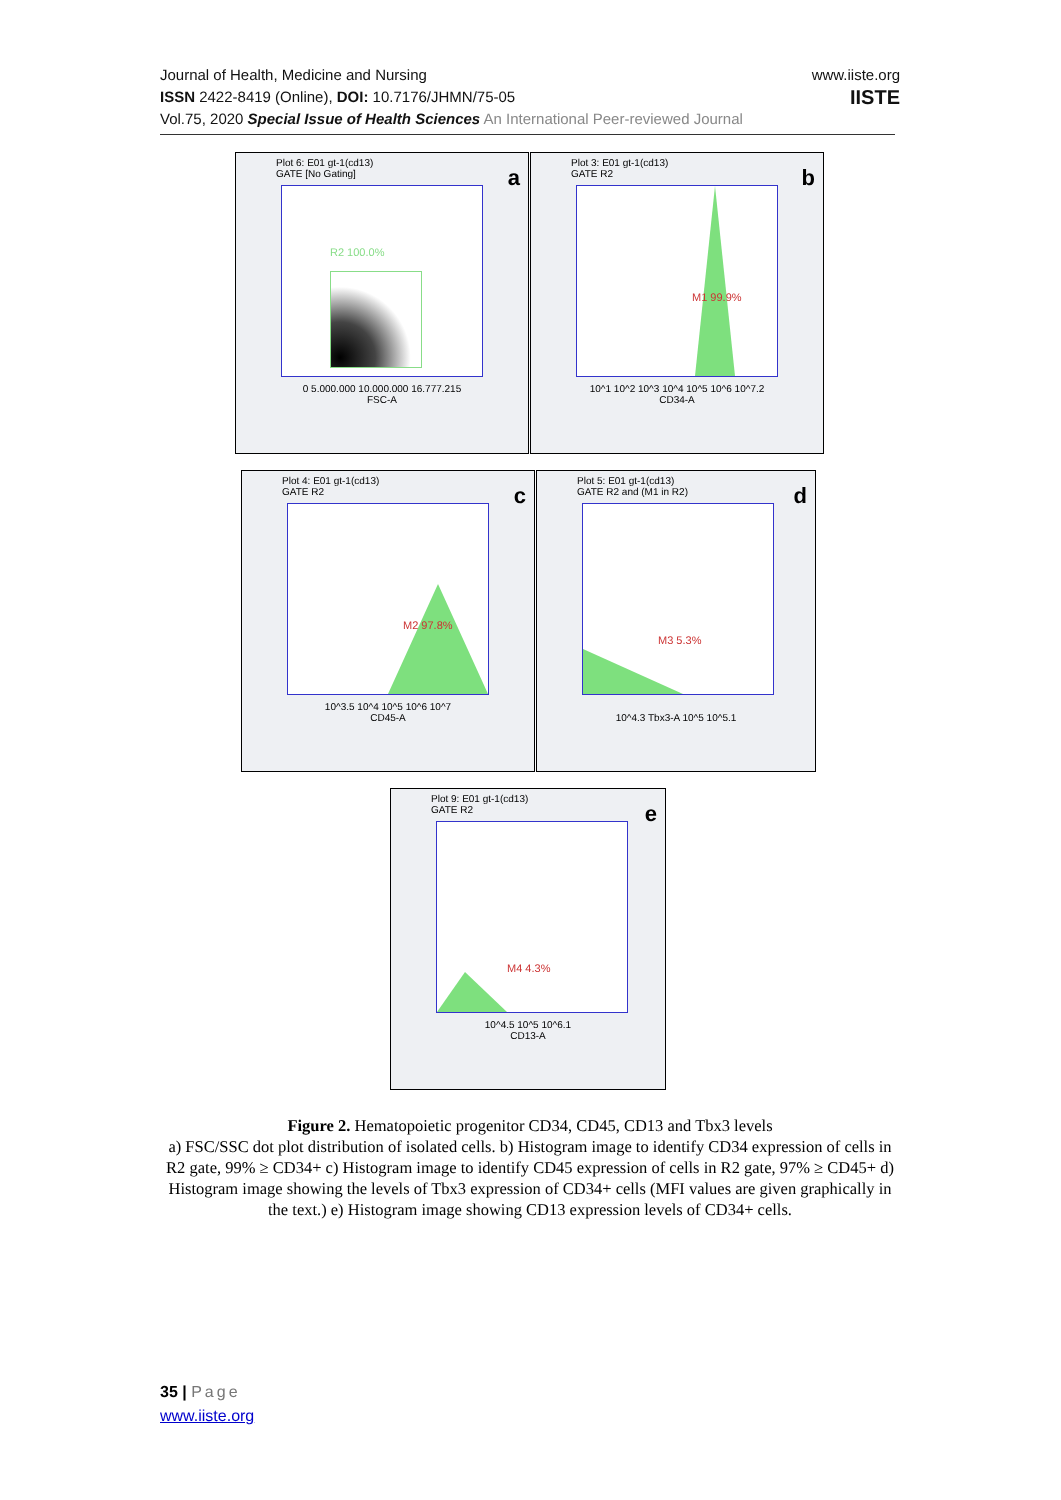Journal of Health, Medicine and Nursing
ISSN 2422-8419 (Online), DOI: 10.7176/JHMN/75-05
Vol.75, 2020 Special Issue of Health Sciences An International Peer-reviewed Journal
www.iiste.org
IISTE
Plot 6: E01 gt-1(cd13)
GATE [No Gating]
a R2 100.0%
0 5.000.000 10.000.000 16.777.215
FSC-A
Plot 3: E01 gt-1(cd13)
GATE R2
b M1 99.9%
10^1 10^2 10^3 10^4 10^5 10^6 10^7.2
CD34-A
Plot 4: E01 gt-1(cd13)
GATE R2
c M2 97.8%
10^3.5 10^4 10^5 10^6 10^7
CD45-A
Plot 5: E01 gt-1(cd13)
GATE R2 and (M1 in R2)
d M3 5.3%
10^4.3 Tbx3-A 10^5 10^5.1
Plot 9: E01 gt-1(cd13)
GATE R2
e M4 4.3%
10^4.5 10^5 10^6.1
CD13-A
Figure 2. Hematopoietic progenitor CD34, CD45, CD13 and Tbx3 levels
a) FSC/SSC dot plot distribution of isolated cells. b) Histogram image to identify CD34 expression of cells in R2 gate, 99% ≥ CD34+ c) Histogram image to identify CD45 expression of cells in R2 gate, 97% ≥ CD45+ d) Histogram image showing the levels of Tbx3 expression of CD34+ cells (MFI values are given graphically in the text.) e) Histogram image showing CD13 expression levels of CD34+ cells.
35 | Page
www.iiste.org